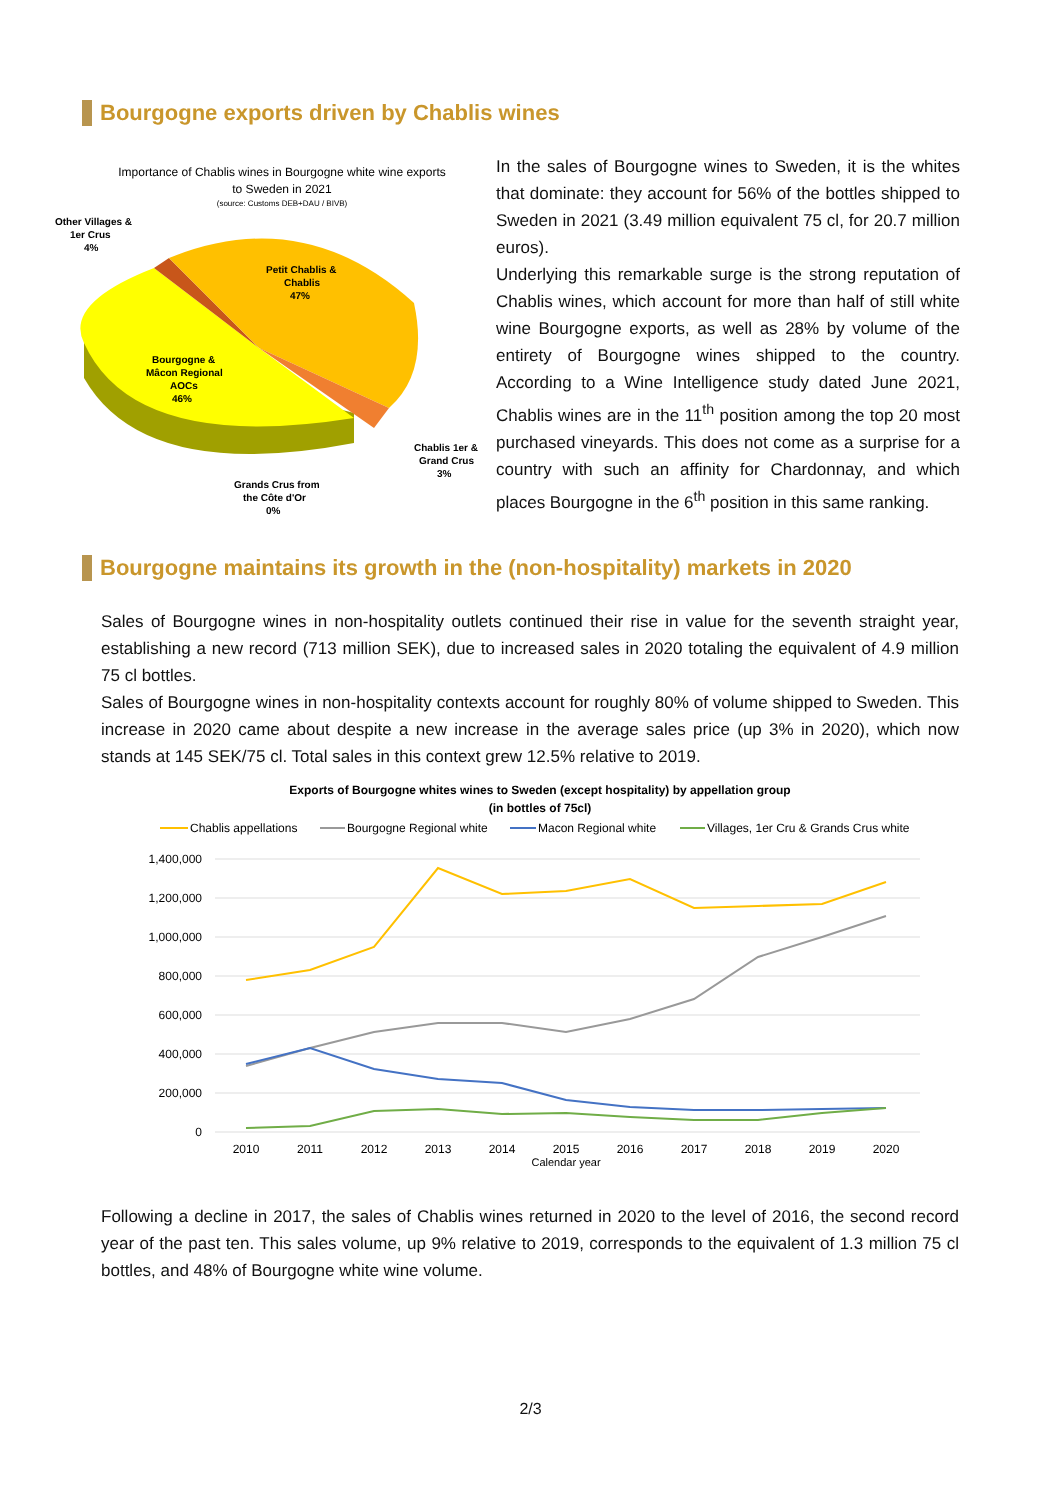Bourgogne exports driven by Chablis wines
Importance of Chablis wines in Bourgogne white wine exports
to Sweden in 2021
(source: Customs DEB+DAU / BIVB)
Other Villages &
1er Crus
4%
Petit Chablis &
Chablis
47%
Bourgogne &
Mâcon Regional
AOCs
46%
Chablis 1er &
Grand Crus
3%
Grands Crus from
the Côte d'Or
0%
In the sales of Bourgogne wines to Sweden, it is the whites that dominate: they account for 56% of the bottles shipped to Sweden in 2021 (3.49 million equivalent 75 cl, for 20.7 million euros).
Underlying this remarkable surge is the strong reputation of Chablis wines, which account for more than half of still white wine Bourgogne exports, as well as 28% by volume of the entirety of Bourgogne wines shipped to the country. According to a Wine Intelligence study dated June 2021, Chablis wines are in the 11<sup>th</sup> position among the top 20 most purchased vineyards. This does not come as a surprise for a country with such an affinity for Chardonnay, and which places Bourgogne in the 6<sup>th</sup> position in this same ranking.
Bourgogne maintains its growth in the (non-hospitality) markets in 2020
Sales of Bourgogne wines in non-hospitality outlets continued their rise in value for the seventh straight year, establishing a new record (713 million SEK), due to increased sales in 2020 totaling the equivalent of 4.9 million 75 cl bottles.
Sales of Bourgogne wines in non-hospitality contexts account for roughly 80% of volume shipped to Sweden. This increase in 2020 came about despite a new increase in the average sales price (up 3% in 2020), which now stands at 145 SEK/75 cl. Total sales in this context grew 12.5% relative to 2019.
Exports of Bourgogne whites wines to Sweden (except hospitality) by appellation group
(in bottles of 75cl)
Chablis appellations
Bourgogne Regional white
Macon Regional white
Villages, 1er Cru & Grands Crus white
1,400,000
1,200,000
1,000,000
800,000
600,000
400,000
200,000
0
2010
2011
2012
2013
2014
2015
2016
2017
2018
2019
2020
Calendar year
Following a decline in 2017, the sales of Chablis wines returned in 2020 to the level of 2016, the second record year of the past ten. This sales volume, up 9% relative to 2019, corresponds to the equivalent of 1.3 million 75 cl bottles, and 48% of Bourgogne white wine volume.
2/3